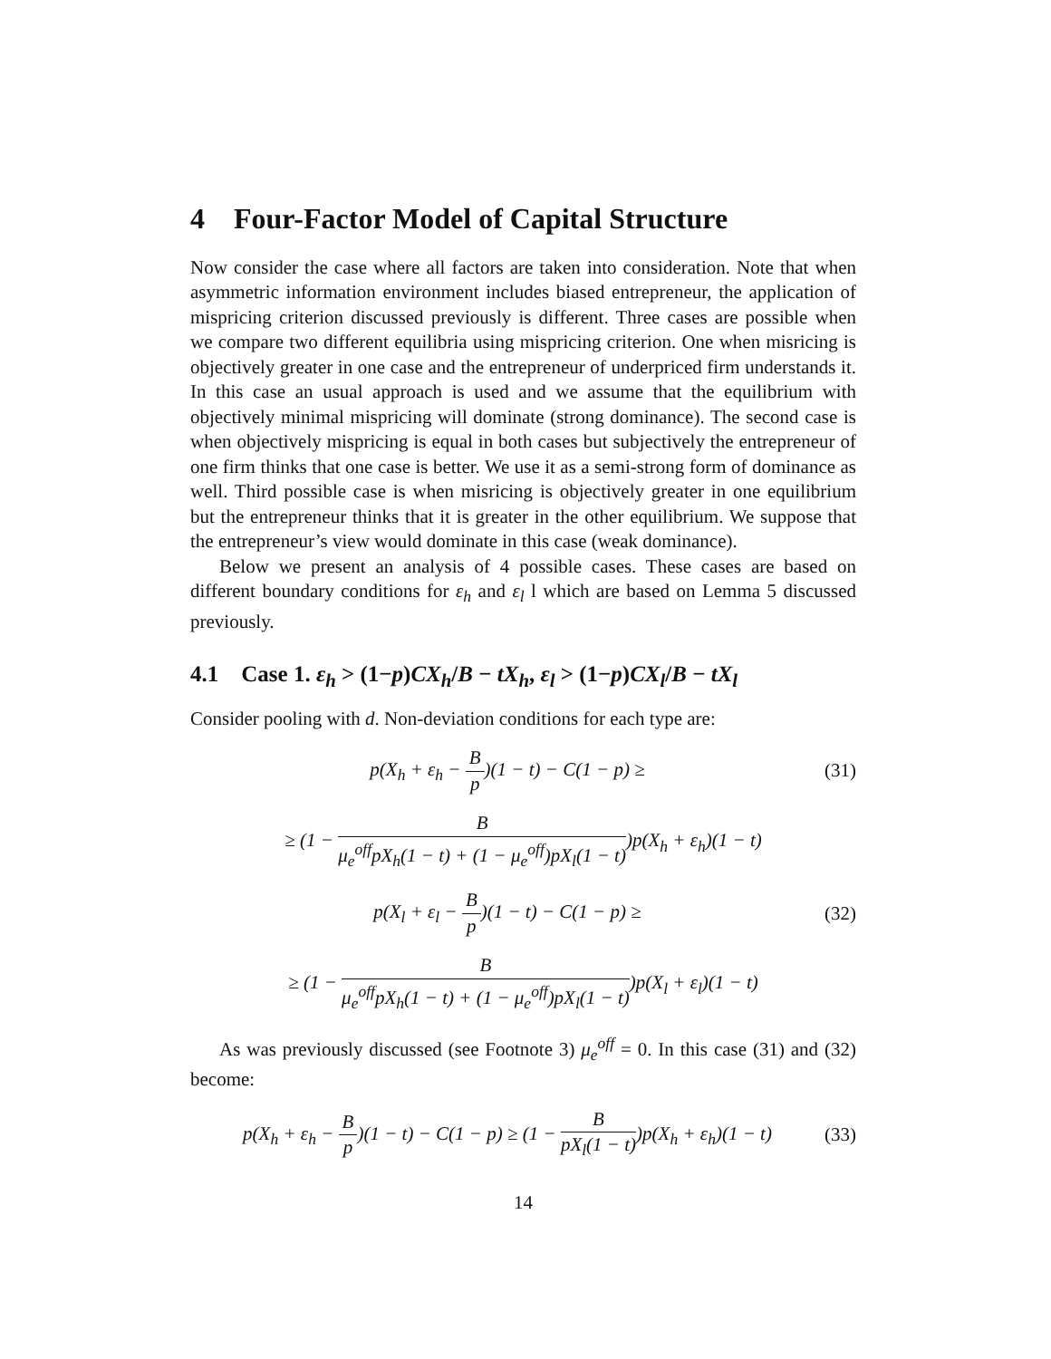4 Four-Factor Model of Capital Structure
Now consider the case where all factors are taken into consideration. Note that when asymmetric information environment includes biased entrepreneur, the application of mispricing criterion discussed previously is different. Three cases are possible when we compare two different equilibria using mispricing criterion. One when misricing is objectively greater in one case and the entrepreneur of underpriced firm understands it. In this case an usual approach is used and we assume that the equilibrium with objectively minimal mispricing will dominate (strong dominance). The second case is when objectively mispricing is equal in both cases but subjectively the entrepreneur of one firm thinks that one case is better. We use it as a semi-strong form of dominance as well. Third possible case is when misricing is objectively greater in one equilibrium but the entrepreneur thinks that it is greater in the other equilibrium. We suppose that the entrepreneur’s view would dominate in this case (weak dominance).
Below we present an analysis of 4 possible cases. These cases are based on different boundary conditions for ε<sub>h</sub> and ε<sub>l</sub> l which are based on Lemma 5 discussed previously.
4.1 Case 1. ε<sub>h</sub> > (1−p)CX<sub>h</sub>/B − tX<sub>h</sub>, ε<sub>l</sub> > (1−p)CX<sub>l</sub>/B − tX<sub>l</sub>
Consider pooling with d. Non-deviation conditions for each type are:
p(X<sub>h</sub> + ε<sub>h</sub> − B p)(1 − t) − C(1 − p) ≥
(31)
≥ (1 − B μ<sub>e</sub><sup>off</sup>pX<sub>h</sub>(1 − t) + (1 − μ<sub>e</sub><sup>off</sup>)pX<sub>l</sub>(1 − t))p(X<sub>h</sub> + ε<sub>h</sub>)(1 − t)
p(X<sub>l</sub> + ε<sub>l</sub> − B p)(1 − t) − C(1 − p) ≥
(32)
≥ (1 − B μ<sub>e</sub><sup>off</sup>pX<sub>h</sub>(1 − t) + (1 − μ<sub>e</sub><sup>off</sup>)pX<sub>l</sub>(1 − t))p(X<sub>l</sub> + ε<sub>l</sub>)(1 − t)
As was previously discussed (see Footnote 3) μ<sub>e</sub><sup>off</sup> = 0. In this case (31) and (32) become:
p(X<sub>h</sub> + ε<sub>h</sub> − B p)(1 − t) − C(1 − p) ≥ (1 − B pX<sub>l</sub>(1 − t))p(X<sub>h</sub> + ε<sub>h</sub>)(1 − t)
(33)
14